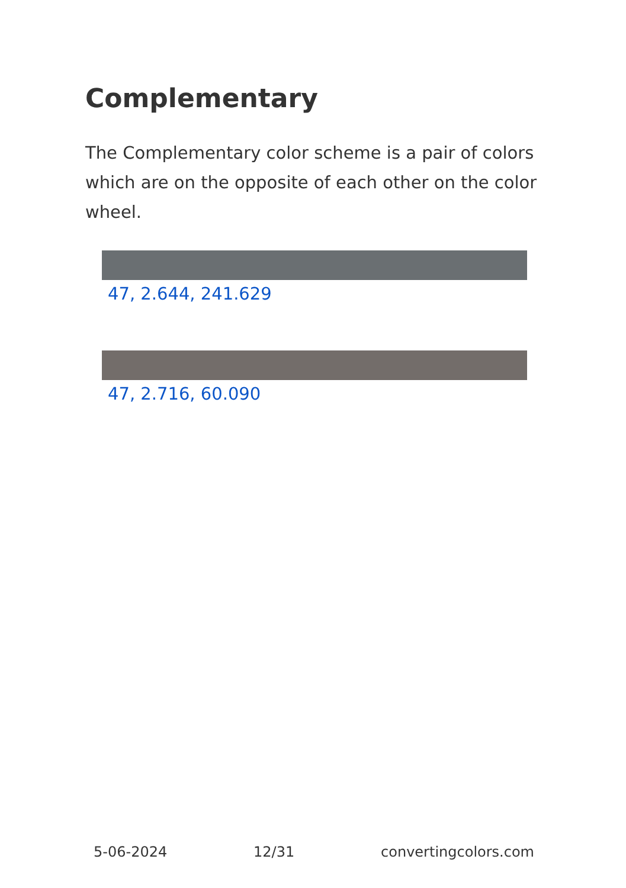Complementary
The Complementary color scheme is a pair of colors which are on the opposite of each other on the color wheel.
47, 2.644, 241.629
47, 2.716, 60.090
5-06-2024 12/31 convertingcolors.com